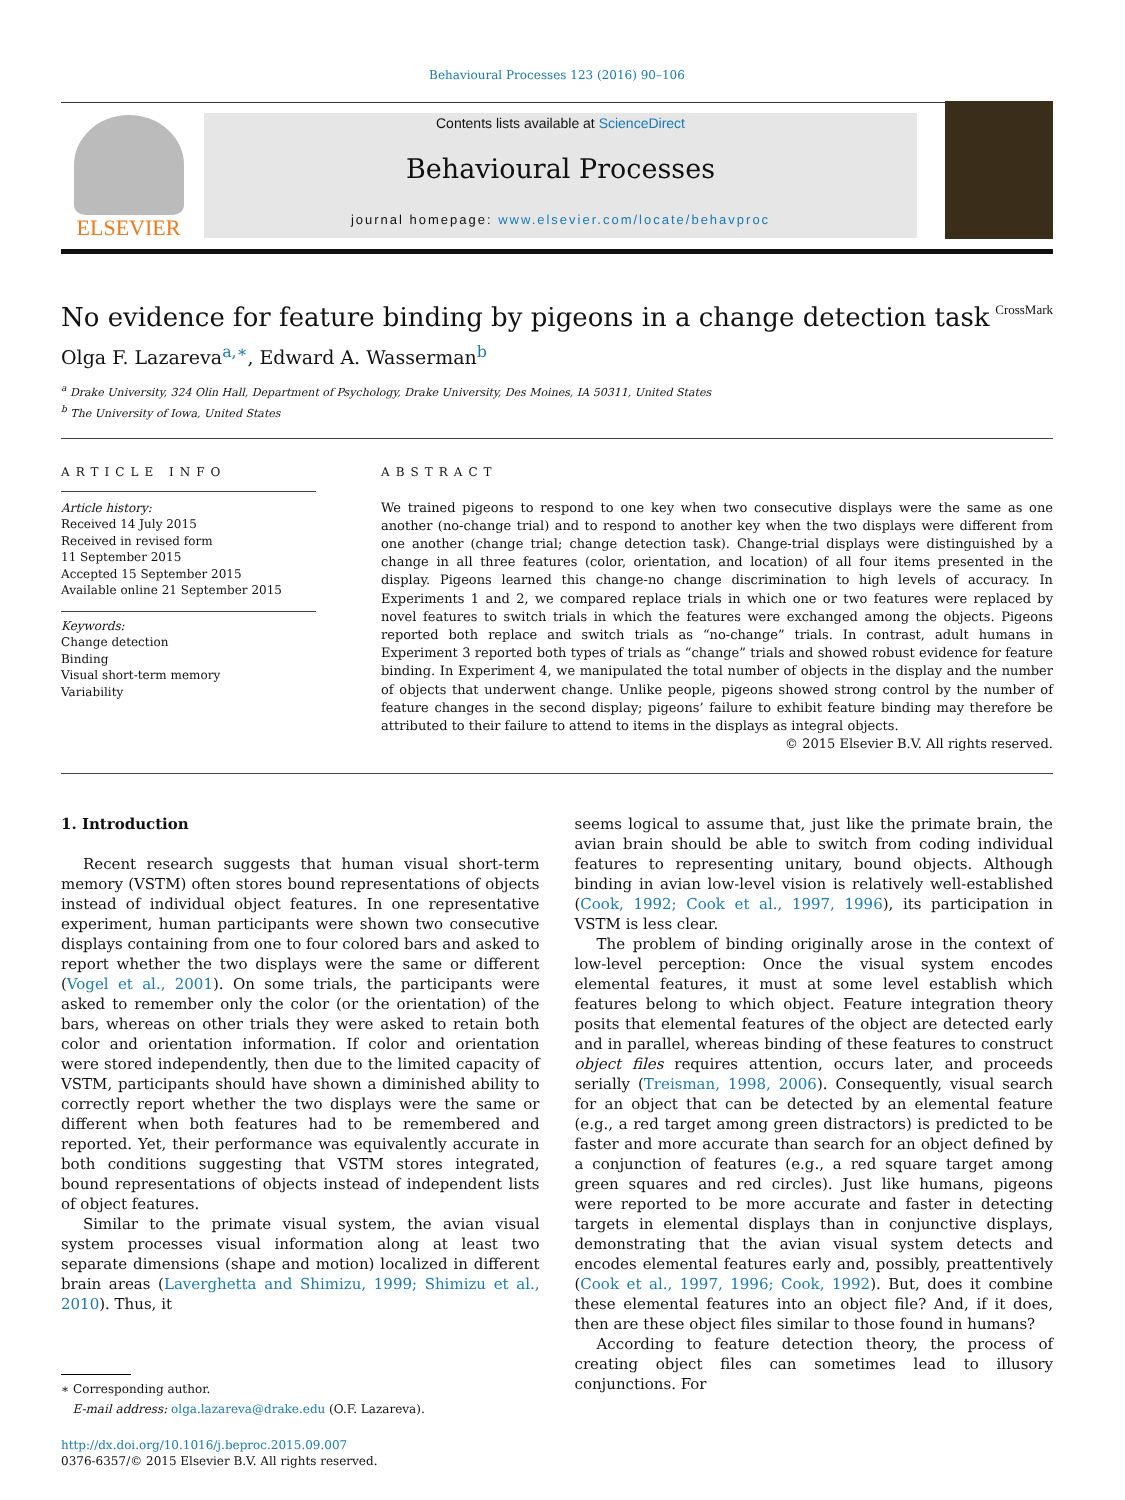Behavioural Processes 123 (2016) 90–106
ELSEVIER
Contents lists available at ScienceDirect
Behavioural Processes
journal homepage: www.elsevier.com/locate/behavproc
No evidence for feature binding by pigeons in a change detection task CrossMark
Olga F. Lazareva<sup>a,∗</sup>, Edward A. Wasserman<sup>b</sup>
<sup>a</sup> Drake University, 324 Olin Hall, Department of Psychology, Drake University, Des Moines, IA 50311, United States
<sup>b</sup> The University of Iowa, United States
ARTICLE INFO
Article history:
Received 14 July 2015
Received in revised form
11 September 2015
Accepted 15 September 2015
Available online 21 September 2015
Keywords:
Change detection
Binding
Visual short-term memory
Variability
ABSTRACT
We trained pigeons to respond to one key when two consecutive displays were the same as one another (no-change trial) and to respond to another key when the two displays were different from one another (change trial; change detection task). Change-trial displays were distinguished by a change in all three features (color, orientation, and location) of all four items presented in the display. Pigeons learned this change-no change discrimination to high levels of accuracy. In Experiments 1 and 2, we compared replace trials in which one or two features were replaced by novel features to switch trials in which the features were exchanged among the objects. Pigeons reported both replace and switch trials as “no-change” trials. In contrast, adult humans in Experiment 3 reported both types of trials as “change” trials and showed robust evidence for feature binding. In Experiment 4, we manipulated the total number of objects in the display and the number of objects that underwent change. Unlike people, pigeons showed strong control by the number of feature changes in the second display; pigeons’ failure to exhibit feature binding may therefore be attributed to their failure to attend to items in the displays as integral objects.
© 2015 Elsevier B.V. All rights reserved.
1. Introduction
Recent research suggests that human visual short-term memory (VSTM) often stores bound representations of objects instead of individual object features. In one representative experiment, human participants were shown two consecutive displays containing from one to four colored bars and asked to report whether the two displays were the same or different (Vogel et al., 2001). On some trials, the participants were asked to remember only the color (or the orientation) of the bars, whereas on other trials they were asked to retain both color and orientation information. If color and orientation were stored independently, then due to the limited capacity of VSTM, participants should have shown a diminished ability to correctly report whether the two displays were the same or different when both features had to be remembered and reported. Yet, their performance was equivalently accurate in both conditions suggesting that VSTM stores integrated, bound representations of objects instead of independent lists of object features.
Similar to the primate visual system, the avian visual system processes visual information along at least two separate dimensions (shape and motion) localized in different brain areas (Laverghetta and Shimizu, 1999; Shimizu et al., 2010). Thus, it
∗ Corresponding author.
E-mail address: olga.lazareva@drake.edu (O.F. Lazareva).
http://dx.doi.org/10.1016/j.beproc.2015.09.007
0376-6357/© 2015 Elsevier B.V. All rights reserved.
seems logical to assume that, just like the primate brain, the avian brain should be able to switch from coding individual features to representing unitary, bound objects. Although binding in avian low-level vision is relatively well-established (Cook, 1992; Cook et al., 1997, 1996), its participation in VSTM is less clear.
The problem of binding originally arose in the context of low-level perception: Once the visual system encodes elemental features, it must at some level establish which features belong to which object. Feature integration theory posits that elemental features of the object are detected early and in parallel, whereas binding of these features to construct object files requires attention, occurs later, and proceeds serially (Treisman, 1998, 2006). Consequently, visual search for an object that can be detected by an elemental feature (e.g., a red target among green distractors) is predicted to be faster and more accurate than search for an object defined by a conjunction of features (e.g., a red square target among green squares and red circles). Just like humans, pigeons were reported to be more accurate and faster in detecting targets in elemental displays than in conjunctive displays, demonstrating that the avian visual system detects and encodes elemental features early and, possibly, preattentively (Cook et al., 1997, 1996; Cook, 1992). But, does it combine these elemental features into an object file? And, if it does, then are these object files similar to those found in humans?
According to feature detection theory, the process of creating object files can sometimes lead to illusory conjunctions. For